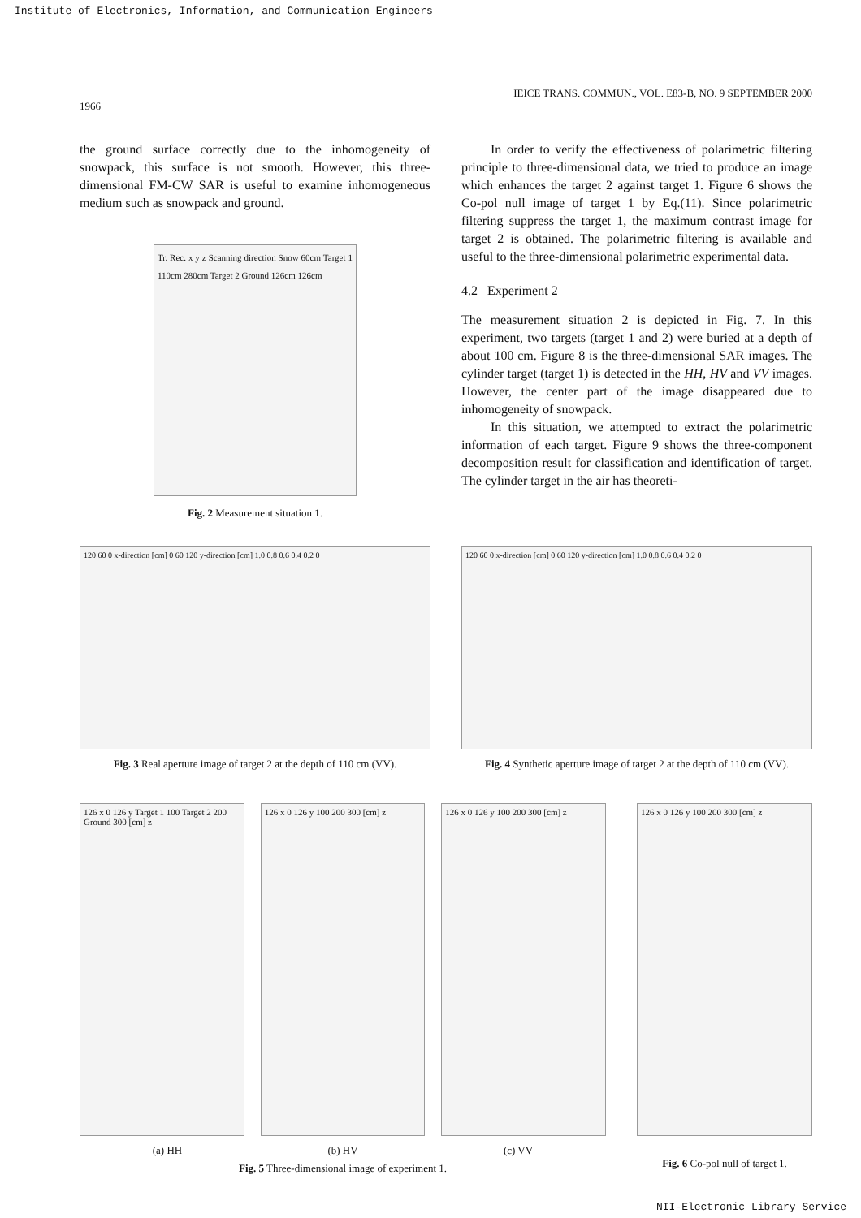Institute of Electronics, Information, and Communication Engineers
1966 IEICE TRANS. COMMUN., VOL. E83-B, NO. 9 SEPTEMBER 2000
the ground surface correctly due to the inhomogeneity of snowpack, this surface is not smooth. However, this three-dimensional FM-CW SAR is useful to examine inhomogeneous medium such as snowpack and ground.
Tr. Rec. x y z Scanning direction Snow 60cm Target 1 110cm 280cm Target 2 Ground 126cm 126cm
Fig. 2 Measurement situation 1.
In order to verify the effectiveness of polarimetric filtering principle to three-dimensional data, we tried to produce an image which enhances the target 2 against target 1. Figure 6 shows the Co-pol null image of target 1 by Eq.(11). Since polarimetric filtering suppress the target 1, the maximum contrast image for target 2 is obtained. The polarimetric filtering is available and useful to the three-dimensional polarimetric experimental data.
4.2 Experiment 2
The measurement situation 2 is depicted in Fig. 7. In this experiment, two targets (target 1 and 2) were buried at a depth of about 100 cm. Figure 8 is the three-dimensional SAR images. The cylinder target (target 1) is detected in the HH, HV and VV images. However, the center part of the image disappeared due to inhomogeneity of snowpack.
In this situation, we attempted to extract the polarimetric information of each target. Figure 9 shows the three-component decomposition result for classification and identification of target. The cylinder target in the air has theoreti-
120 60 0 x-direction [cm] 0 60 120 y-direction [cm] 1.0 0.8 0.6 0.4 0.2 0
Fig. 3 Real aperture image of target 2 at the depth of 110 cm (VV).
120 60 0 x-direction [cm] 0 60 120 y-direction [cm] 1.0 0.8 0.6 0.4 0.2 0
Fig. 4 Synthetic aperture image of target 2 at the depth of 110 cm (VV).
126 x 0 126 y Target 1 100 Target 2 200 Ground 300 [cm] z
126 x 0 126 y 100 200 300 [cm] z
126 x 0 126 y 100 200 300 [cm] z
(a) HH (b) HV (c) VV
Fig. 5 Three-dimensional image of experiment 1.
126 x 0 126 y 100 200 300 [cm] z
Fig. 6 Co-pol null of target 1.
NII-Electronic Library Service